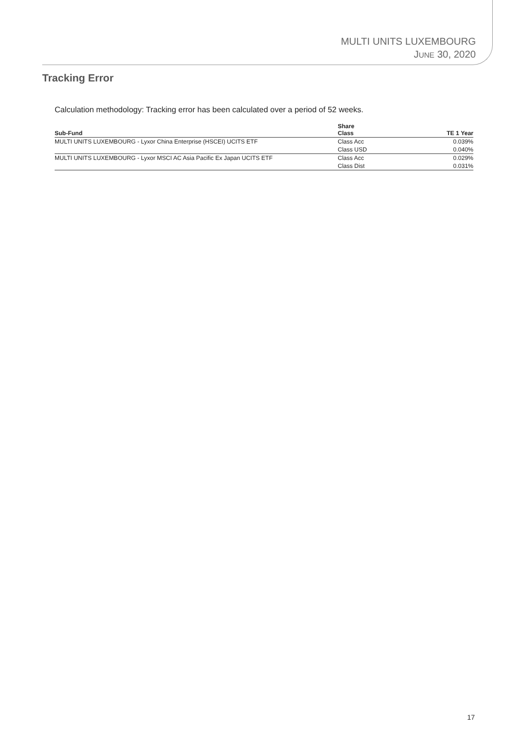MULTI UNITS LUXEMBOURG
JUNE 30, 2020
Tracking Error
Calculation methodology: Tracking error has been calculated over a period of 52 weeks.
| Sub-Fund | Share Class | TE 1 Year |
| --- | --- | --- |
| MULTI UNITS LUXEMBOURG - Lyxor China Enterprise (HSCEI) UCITS ETF | Class Acc | 0.039% |
| | Class USD | 0.040% |
| MULTI UNITS LUXEMBOURG - Lyxor MSCI AC Asia Pacific Ex Japan UCITS ETF | Class Acc | 0.029% |
| | Class Dist | 0.031% |
17